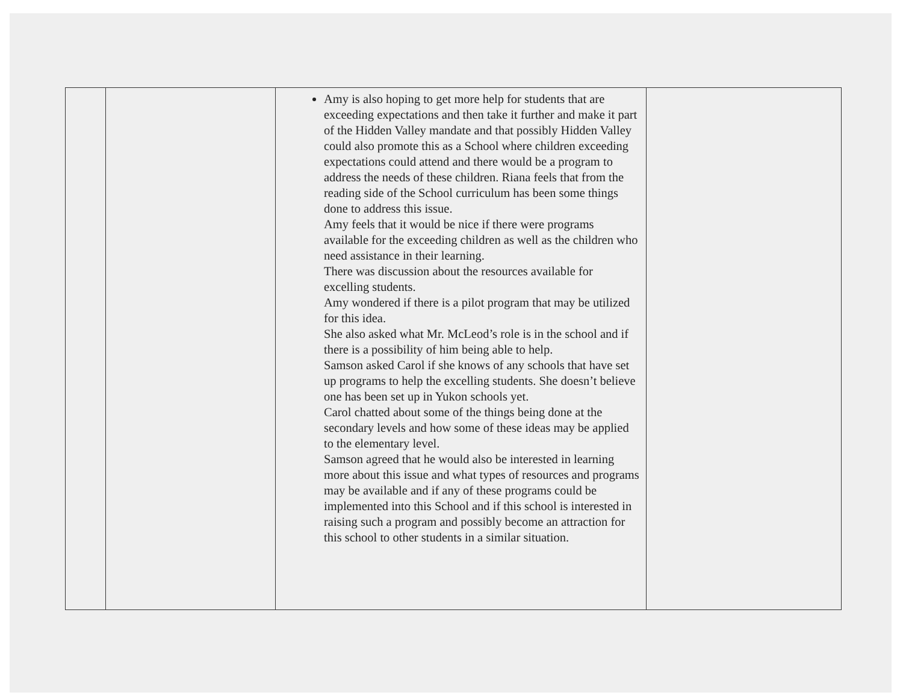| | | Amy is also hoping to get more help for students that are exceeding expectations and then take it further and make it part of the Hidden Valley mandate and that possibly Hidden Valley could also promote this as a School where children exceeding expectations could attend and there would be a program to address the needs of these children. Riana feels that from the reading side of the School curriculum has been some things done to address this issue. Amy feels that it would be nice if there were programs available for the exceeding children as well as the children who need assistance in their learning. There was discussion about the resources available for excelling students. Amy wondered if there is a pilot program that may be utilized for this idea. She also asked what Mr. McLeod’s role is in the school and if there is a possibility of him being able to help. Samson asked Carol if she knows of any schools that have set up programs to help the excelling students. She doesn’t believe one has been set up in Yukon schools yet. Carol chatted about some of the things being done at the secondary levels and how some of these ideas may be applied to the elementary level. Samson agreed that he would also be interested in learning more about this issue and what types of resources and programs may be available and if any of these programs could be implemented into this School and if this school is interested in raising such a program and possibly become an attraction for this school to other students in a similar situation. | |